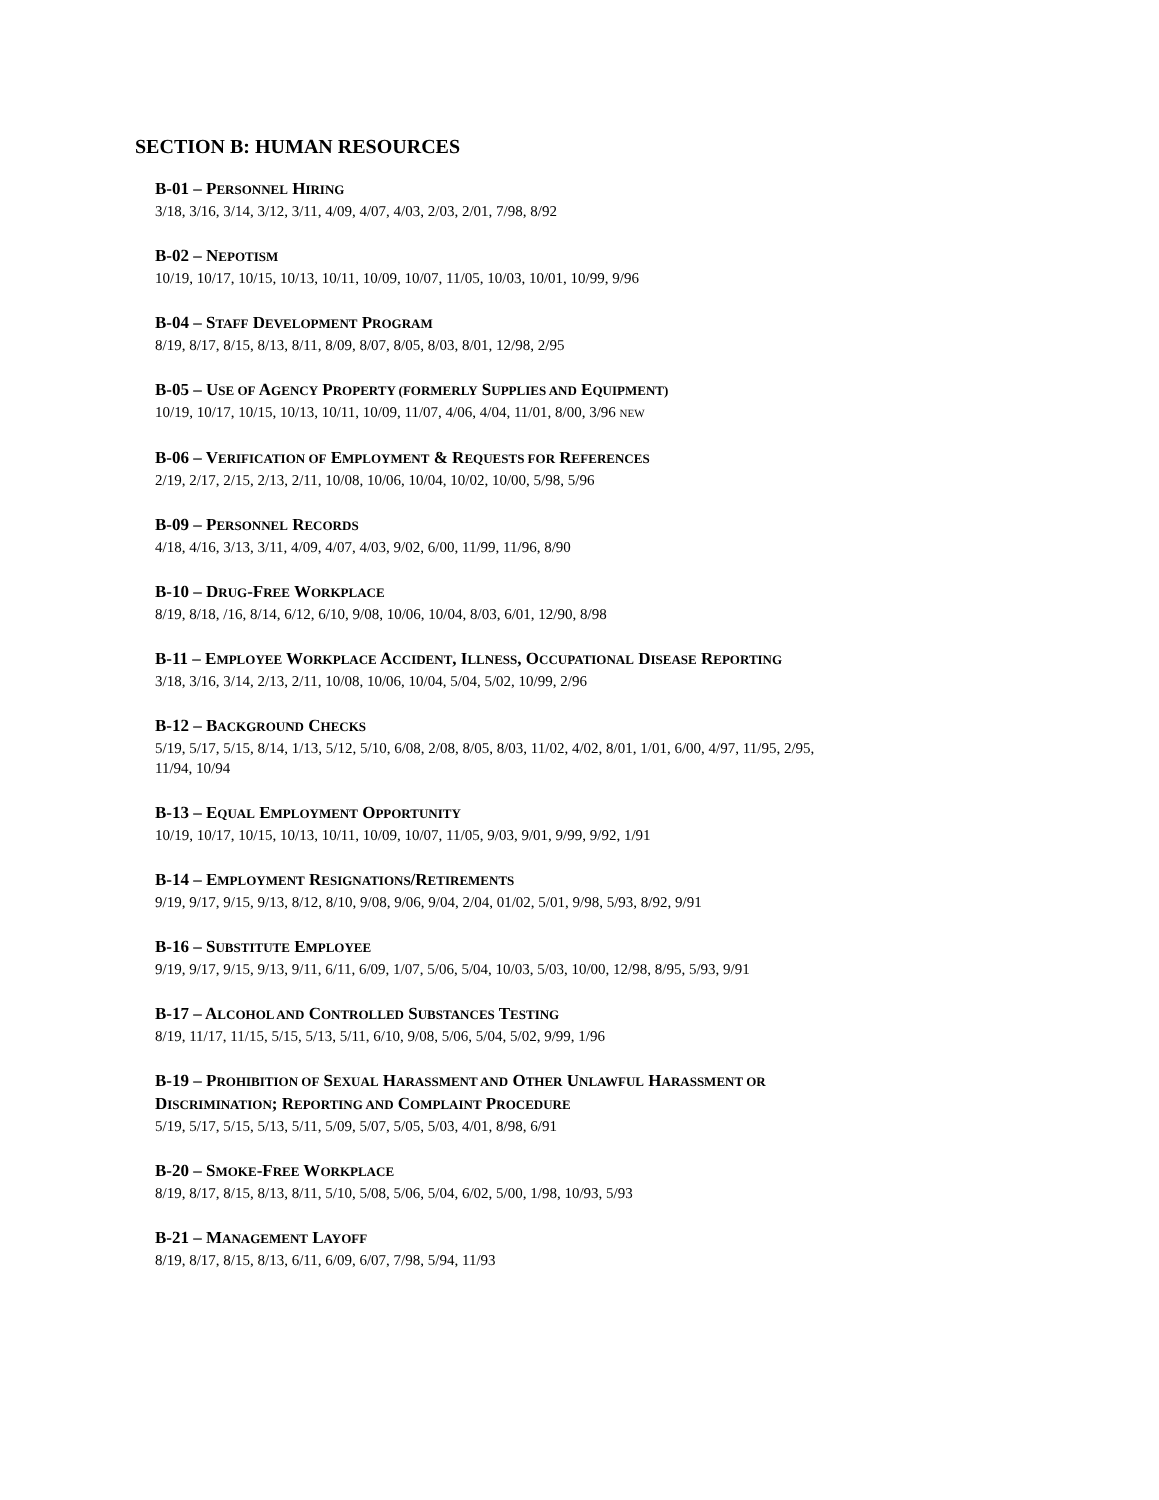SECTION B: HUMAN RESOURCES
B-01 – PERSONNEL HIRING
3/18, 3/16, 3/14, 3/12, 3/11, 4/09, 4/07, 4/03, 2/03, 2/01, 7/98, 8/92
B-02 – NEPOTISM
10/19, 10/17, 10/15, 10/13, 10/11, 10/09, 10/07, 11/05, 10/03, 10/01, 10/99, 9/96
B-04 – STAFF DEVELOPMENT PROGRAM
8/19, 8/17, 8/15, 8/13, 8/11, 8/09, 8/07, 8/05, 8/03, 8/01, 12/98, 2/95
B-05 – USE OF AGENCY PROPERTY (FORMERLY SUPPLIES AND EQUIPMENT)
10/19, 10/17, 10/15, 10/13, 10/11, 10/09, 11/07, 4/06, 4/04, 11/01, 8/00, 3/96 NEW
B-06 – VERIFICATION OF EMPLOYMENT & REQUESTS FOR REFERENCES
2/19, 2/17, 2/15, 2/13, 2/11, 10/08, 10/06, 10/04, 10/02, 10/00, 5/98, 5/96
B-09 – PERSONNEL RECORDS
4/18, 4/16, 3/13, 3/11, 4/09, 4/07, 4/03, 9/02, 6/00, 11/99, 11/96, 8/90
B-10 – DRUG-FREE WORKPLACE
8/19, 8/18, /16, 8/14, 6/12, 6/10, 9/08, 10/06, 10/04, 8/03, 6/01, 12/90, 8/98
B-11 – EMPLOYEE WORKPLACE ACCIDENT, ILLNESS, OCCUPATIONAL DISEASE REPORTING
3/18, 3/16, 3/14, 2/13, 2/11, 10/08, 10/06, 10/04, 5/04, 5/02, 10/99, 2/96
B-12 – BACKGROUND CHECKS
5/19, 5/17, 5/15, 8/14, 1/13, 5/12, 5/10, 6/08, 2/08, 8/05, 8/03, 11/02, 4/02, 8/01, 1/01, 6/00, 4/97, 11/95, 2/95,
11/94, 10/94
B-13 – EQUAL EMPLOYMENT OPPORTUNITY
10/19, 10/17, 10/15, 10/13, 10/11, 10/09, 10/07, 11/05, 9/03, 9/01, 9/99, 9/92, 1/91
B-14 – EMPLOYMENT RESIGNATIONS/RETIREMENTS
9/19, 9/17, 9/15, 9/13, 8/12, 8/10, 9/08, 9/06, 9/04, 2/04, 01/02, 5/01, 9/98, 5/93, 8/92, 9/91
B-16 – SUBSTITUTE EMPLOYEE
9/19, 9/17, 9/15, 9/13, 9/11, 6/11, 6/09, 1/07, 5/06, 5/04, 10/03, 5/03, 10/00, 12/98, 8/95, 5/93, 9/91
B-17 – ALCOHOL AND CONTROLLED SUBSTANCES TESTING
8/19, 11/17, 11/15, 5/15, 5/13, 5/11, 6/10, 9/08, 5/06, 5/04, 5/02, 9/99, 1/96
B-19 – PROHIBITION OF SEXUAL HARASSMENT AND OTHER UNLAWFUL HARASSMENT OR
DISCRIMINATION; REPORTING AND COMPLAINT PROCEDURE
5/19, 5/17, 5/15, 5/13, 5/11, 5/09, 5/07, 5/05, 5/03, 4/01, 8/98, 6/91
B-20 – SMOKE-FREE WORKPLACE
8/19, 8/17, 8/15, 8/13, 8/11, 5/10, 5/08, 5/06, 5/04, 6/02, 5/00, 1/98, 10/93, 5/93
B-21 – MANAGEMENT LAYOFF
8/19, 8/17, 8/15, 8/13, 6/11, 6/09, 6/07, 7/98, 5/94, 11/93